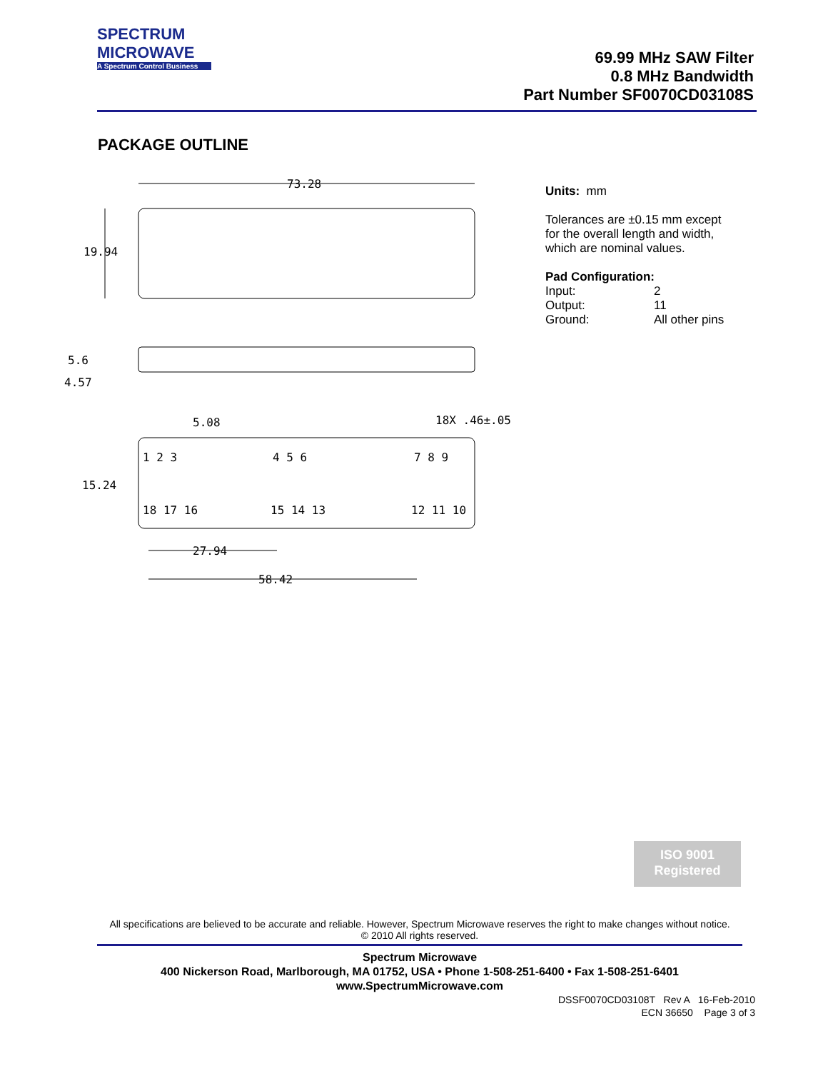SPECTRUM
MICROWAVE
A Spectrum Control Business
69.99 MHz SAW Filter
0.8 MHz Bandwidth
Part Number SF0070CD03108S
PACKAGE OUTLINE
73.28
19.94
5.6
4.57
5.08
18X .46±.05
15.24
1 2 3
4 5 6
7 8 9
18 17 16
15 14 13
12 11 10
27.94
58.42
Units: mm
Tolerances are ±0.15 mm except
for the overall length and width,
which are nominal values.
Pad Configuration:
Input: 2 Output: 11 Ground: All other pins
ISO 9001
Registered
All specifications are believed to be accurate and reliable. However, Spectrum Microwave reserves the right to make changes without notice.
© 2010 All rights reserved.
Spectrum Microwave
400 Nickerson Road, Marlborough, MA 01752, USA • Phone 1-508-251-6400 • Fax 1-508-251-6401
www.SpectrumMicrowave.com
DSSF0070CD03108T Rev A 16-Feb-2010
ECN 36650 Page 3 of 3